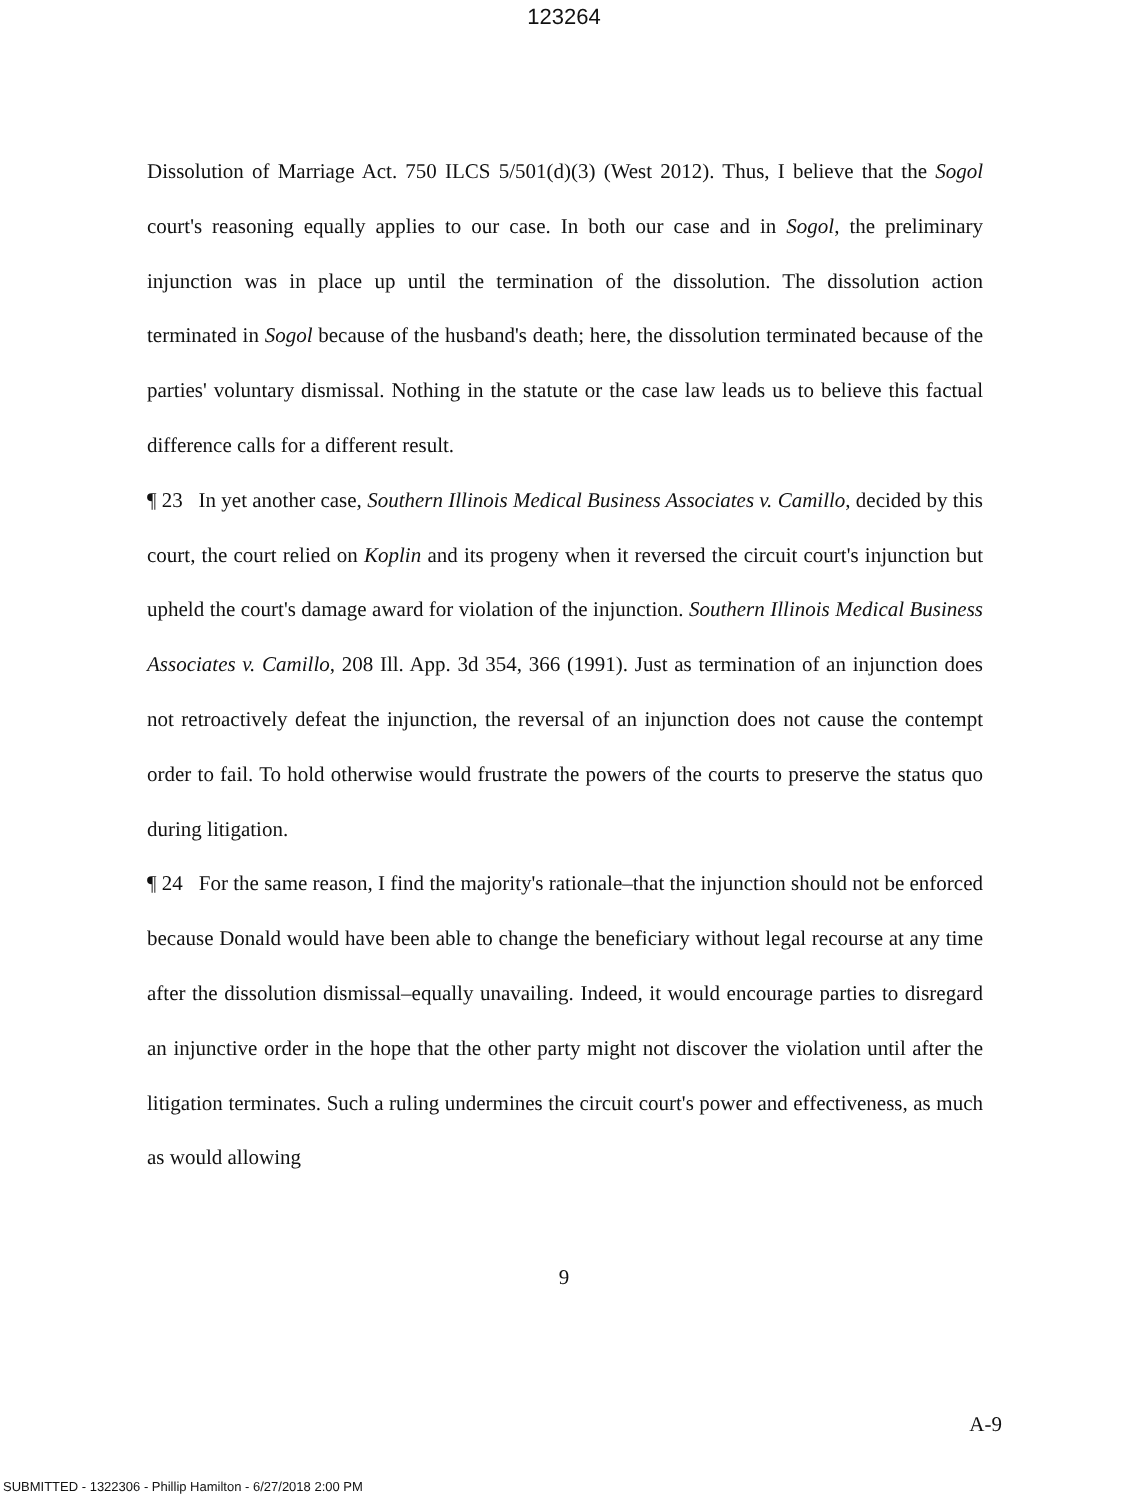123264
Dissolution of Marriage Act. 750 ILCS 5/501(d)(3) (West 2012). Thus, I believe that the Sogol court's reasoning equally applies to our case. In both our case and in Sogol, the preliminary injunction was in place up until the termination of the dissolution. The dissolution action terminated in Sogol because of the husband's death; here, the dissolution terminated because of the parties' voluntary dismissal. Nothing in the statute or the case law leads us to believe this factual difference calls for a different result.
¶ 23 In yet another case, Southern Illinois Medical Business Associates v. Camillo, decided by this court, the court relied on Koplin and its progeny when it reversed the circuit court's injunction but upheld the court's damage award for violation of the injunction. Southern Illinois Medical Business Associates v. Camillo, 208 Ill. App. 3d 354, 366 (1991). Just as termination of an injunction does not retroactively defeat the injunction, the reversal of an injunction does not cause the contempt order to fail. To hold otherwise would frustrate the powers of the courts to preserve the status quo during litigation.
¶ 24 For the same reason, I find the majority's rationale–that the injunction should not be enforced because Donald would have been able to change the beneficiary without legal recourse at any time after the dissolution dismissal–equally unavailing. Indeed, it would encourage parties to disregard an injunctive order in the hope that the other party might not discover the violation until after the litigation terminates. Such a ruling undermines the circuit court's power and effectiveness, as much as would allowing
9
A-9
SUBMITTED - 1322306 - Phillip Hamilton - 6/27/2018 2:00 PM